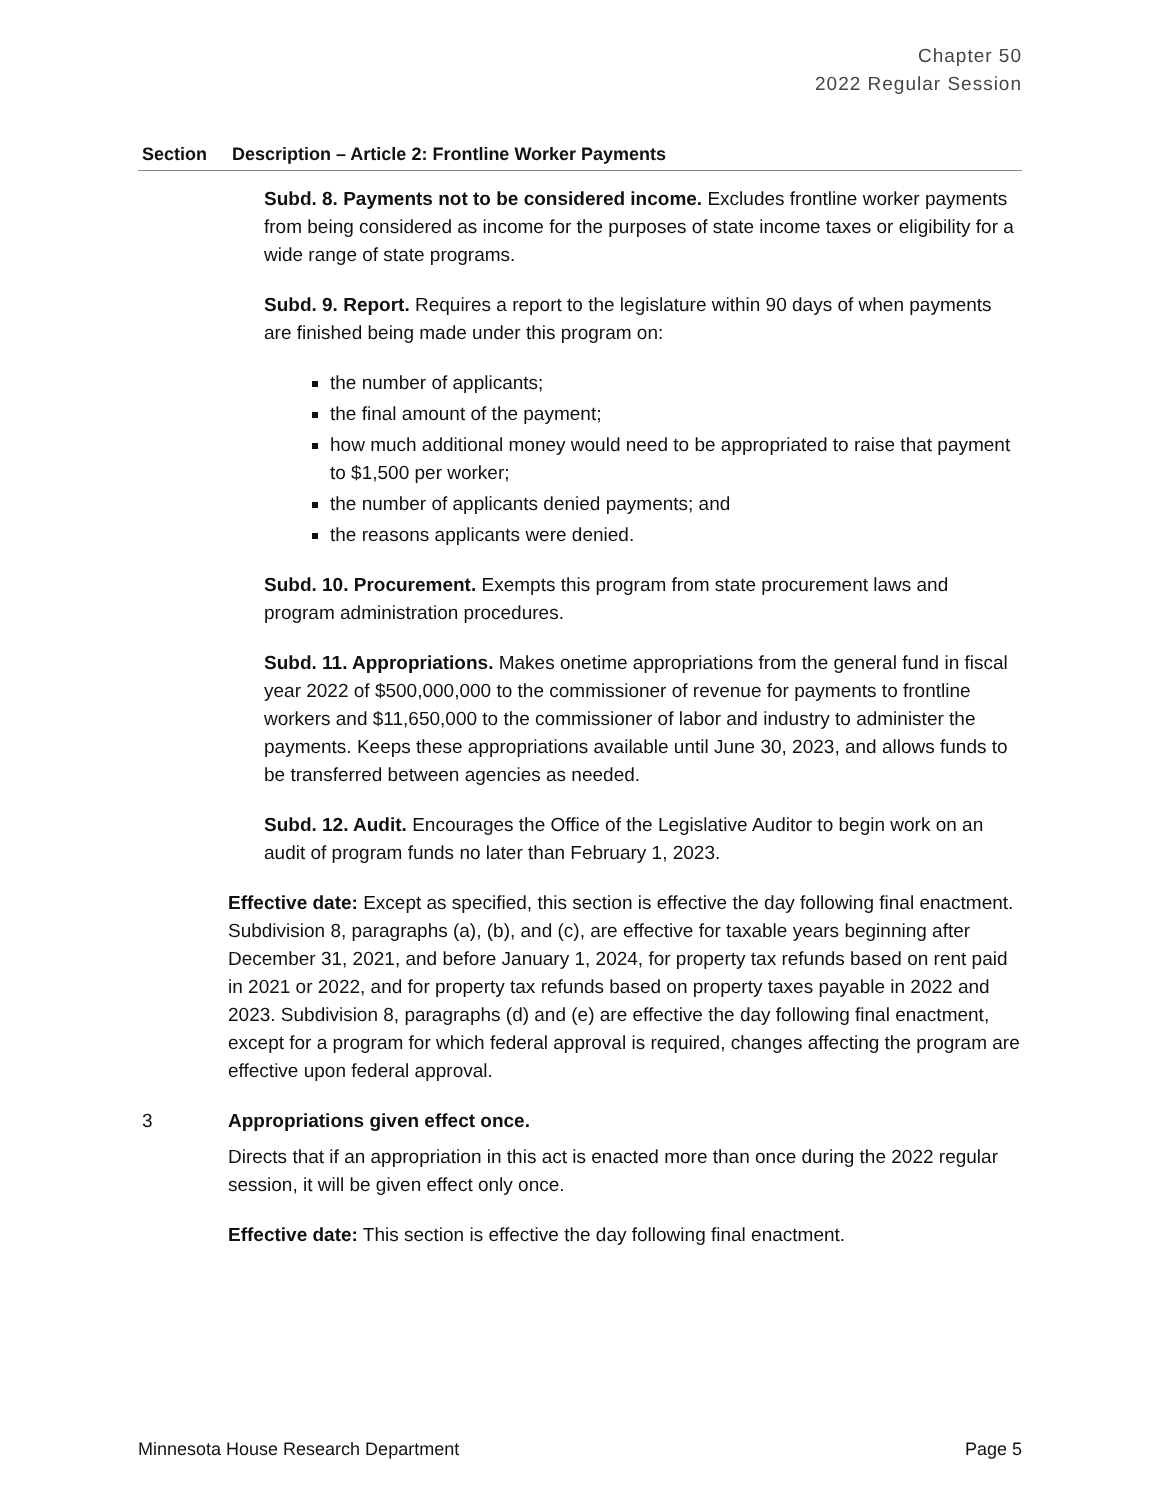Chapter 50
2022 Regular Session
| Section | Description – Article 2: Frontline Worker Payments |
| --- | --- |
| | Subd. 8. Payments not to be considered income. Excludes frontline worker payments from being considered as income for the purposes of state income taxes or eligibility for a wide range of state programs. Subd. 9. Report. Requires a report to the legislature within 90 days of when payments are finished being made under this program on: the number of applicants; the final amount of the payment; how much additional money would need to be appropriated to raise that payment to $1,500 per worker; the number of applicants denied payments; and the reasons applicants were denied. Subd. 10. Procurement. Exempts this program from state procurement laws and program administration procedures. Subd. 11. Appropriations. Makes onetime appropriations from the general fund in fiscal year 2022 of $500,000,000 to the commissioner of revenue for payments to frontline workers and $11,650,000 to the commissioner of labor and industry to administer the payments. Keeps these appropriations available until June 30, 2023, and allows funds to be transferred between agencies as needed. Subd. 12. Audit. Encourages the Office of the Legislative Auditor to begin work on an audit of program funds no later than February 1, 2023. Effective date: Except as specified, this section is effective the day following final enactment. Subdivision 8, paragraphs (a), (b), and (c), are effective for taxable years beginning after December 31, 2021, and before January 1, 2024, for property tax refunds based on rent paid in 2021 or 2022, and for property tax refunds based on property taxes payable in 2022 and 2023. Subdivision 8, paragraphs (d) and (e) are effective the day following final enactment, except for a program for which federal approval is required, changes affecting the program are effective upon federal approval. |
| 3 | Appropriations given effect once. Directs that if an appropriation in this act is enacted more than once during the 2022 regular session, it will be given effect only once. Effective date: This section is effective the day following final enactment. |
Minnesota House Research Department Page 5